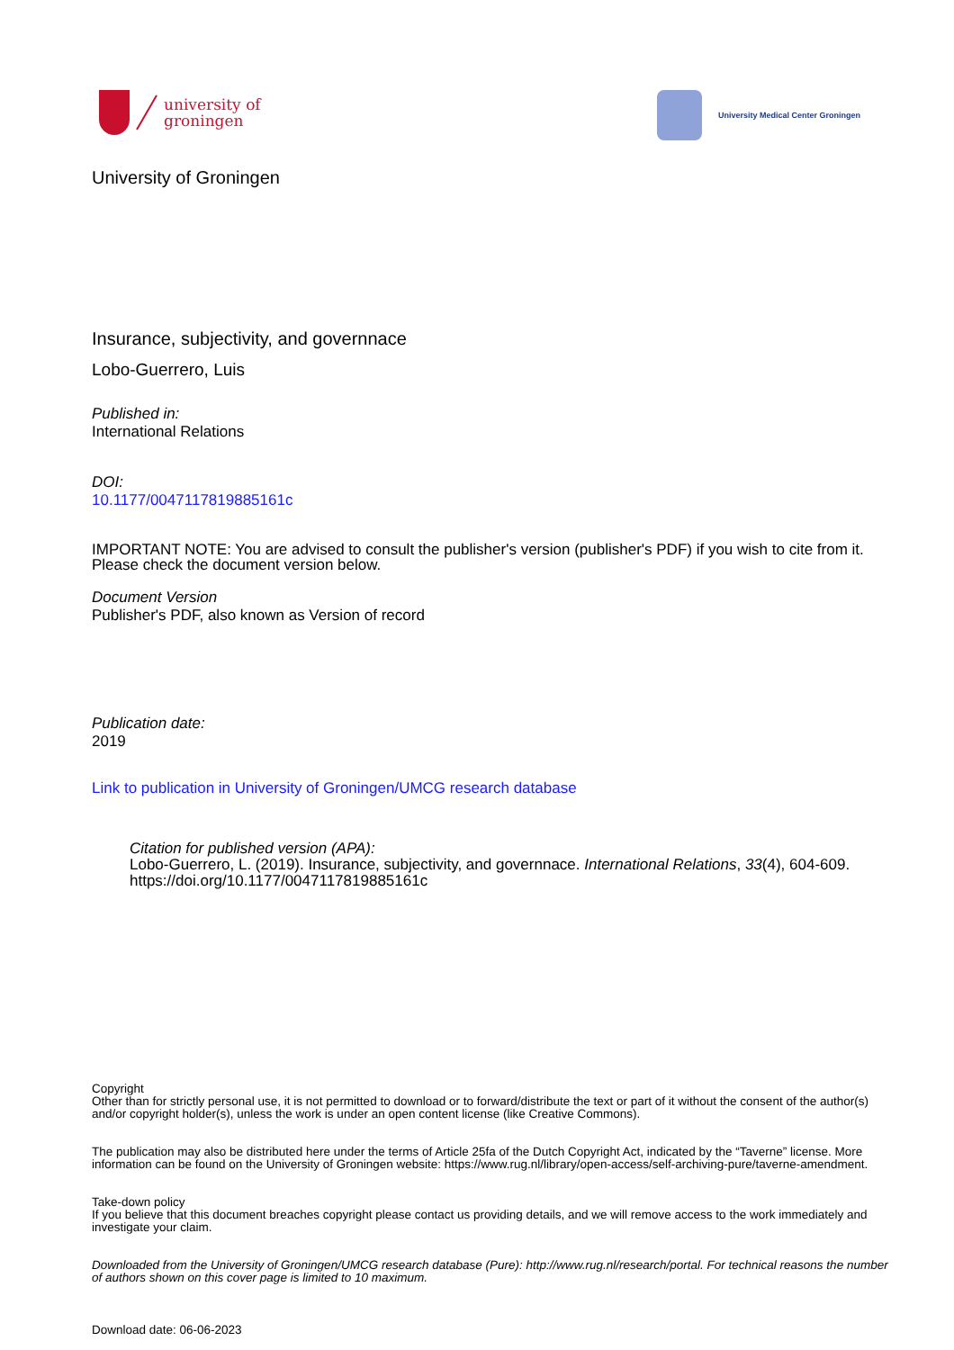university of
groningen
University Medical Center Groningen
University of Groningen
Insurance, subjectivity, and governnace
Lobo-Guerrero, Luis
Published in:
International Relations
DOI:
10.1177/0047117819885161c
IMPORTANT NOTE: You are advised to consult the publisher's version (publisher's PDF) if you wish to cite from it. Please check the document version below.
Document Version
Publisher's PDF, also known as Version of record
Publication date:
2019
Link to publication in University of Groningen/UMCG research database
Citation for published version (APA):
Lobo-Guerrero, L. (2019). Insurance, subjectivity, and governnace. International Relations, 33(4), 604-609. https://doi.org/10.1177/0047117819885161c
Copyright
Other than for strictly personal use, it is not permitted to download or to forward/distribute the text or part of it without the consent of the author(s) and/or copyright holder(s), unless the work is under an open content license (like Creative Commons).
The publication may also be distributed here under the terms of Article 25fa of the Dutch Copyright Act, indicated by the “Taverne” license. More information can be found on the University of Groningen website: https://www.rug.nl/library/open-access/self-archiving-pure/taverne-amendment.
Take-down policy
If you believe that this document breaches copyright please contact us providing details, and we will remove access to the work immediately and investigate your claim.
Downloaded from the University of Groningen/UMCG research database (Pure): http://www.rug.nl/research/portal. For technical reasons the number of authors shown on this cover page is limited to 10 maximum.
Download date: 06-06-2023